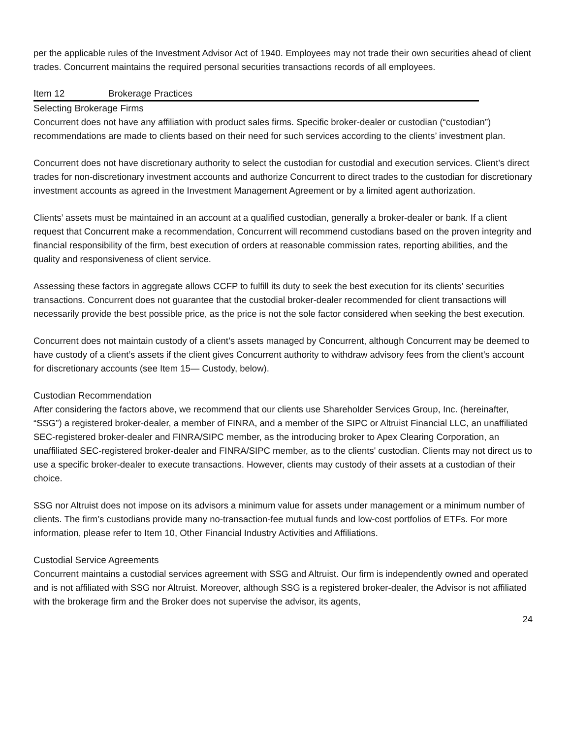per the applicable rules of the Investment Advisor Act of 1940. Employees may not trade their own securities ahead of client trades. Concurrent maintains the required personal securities transactions records of all employees.
Item 12 Brokerage Practices
Selecting Brokerage Firms
Concurrent does not have any affiliation with product sales firms. Specific broker-dealer or custodian (“custodian”) recommendations are made to clients based on their need for such services according to the clients’ investment plan.
Concurrent does not have discretionary authority to select the custodian for custodial and execution services. Client’s direct trades for non-discretionary investment accounts and authorize Concurrent to direct trades to the custodian for discretionary investment accounts as agreed in the Investment Management Agreement or by a limited agent authorization.
Clients’ assets must be maintained in an account at a qualified custodian, generally a broker-dealer or bank. If a client request that Concurrent make a recommendation, Concurrent will recommend custodians based on the proven integrity and financial responsibility of the firm, best execution of orders at reasonable commission rates, reporting abilities, and the quality and responsiveness of client service.
Assessing these factors in aggregate allows CCFP to fulfill its duty to seek the best execution for its clients’ securities transactions. Concurrent does not guarantee that the custodial broker-dealer recommended for client transactions will necessarily provide the best possible price, as the price is not the sole factor considered when seeking the best execution.
Concurrent does not maintain custody of a client’s assets managed by Concurrent, although Concurrent may be deemed to have custody of a client’s assets if the client gives Concurrent authority to withdraw advisory fees from the client’s account for discretionary accounts (see Item 15— Custody, below).
Custodian Recommendation
After considering the factors above, we recommend that our clients use Shareholder Services Group, Inc. (hereinafter, “SSG”) a registered broker-dealer, a member of FINRA, and a member of the SIPC or Altruist Financial LLC, an unaffiliated SEC-registered broker-dealer and FINRA/SIPC member, as the introducing broker to Apex Clearing Corporation, an unaffiliated SEC-registered broker-dealer and FINRA/SIPC member, as to the clients' custodian. Clients may not direct us to use a specific broker-dealer to execute transactions. However, clients may custody of their assets at a custodian of their choice.
SSG nor Altruist does not impose on its advisors a minimum value for assets under management or a minimum number of clients. The firm’s custodians provide many no-transaction-fee mutual funds and low-cost portfolios of ETFs. For more information, please refer to Item 10, Other Financial Industry Activities and Affiliations.
Custodial Service Agreements
Concurrent maintains a custodial services agreement with SSG and Altruist. Our firm is independently owned and operated and is not affiliated with SSG nor Altruist. Moreover, although SSG is a registered broker-dealer, the Advisor is not affiliated with the brokerage firm and the Broker does not supervise the advisor, its agents,
24